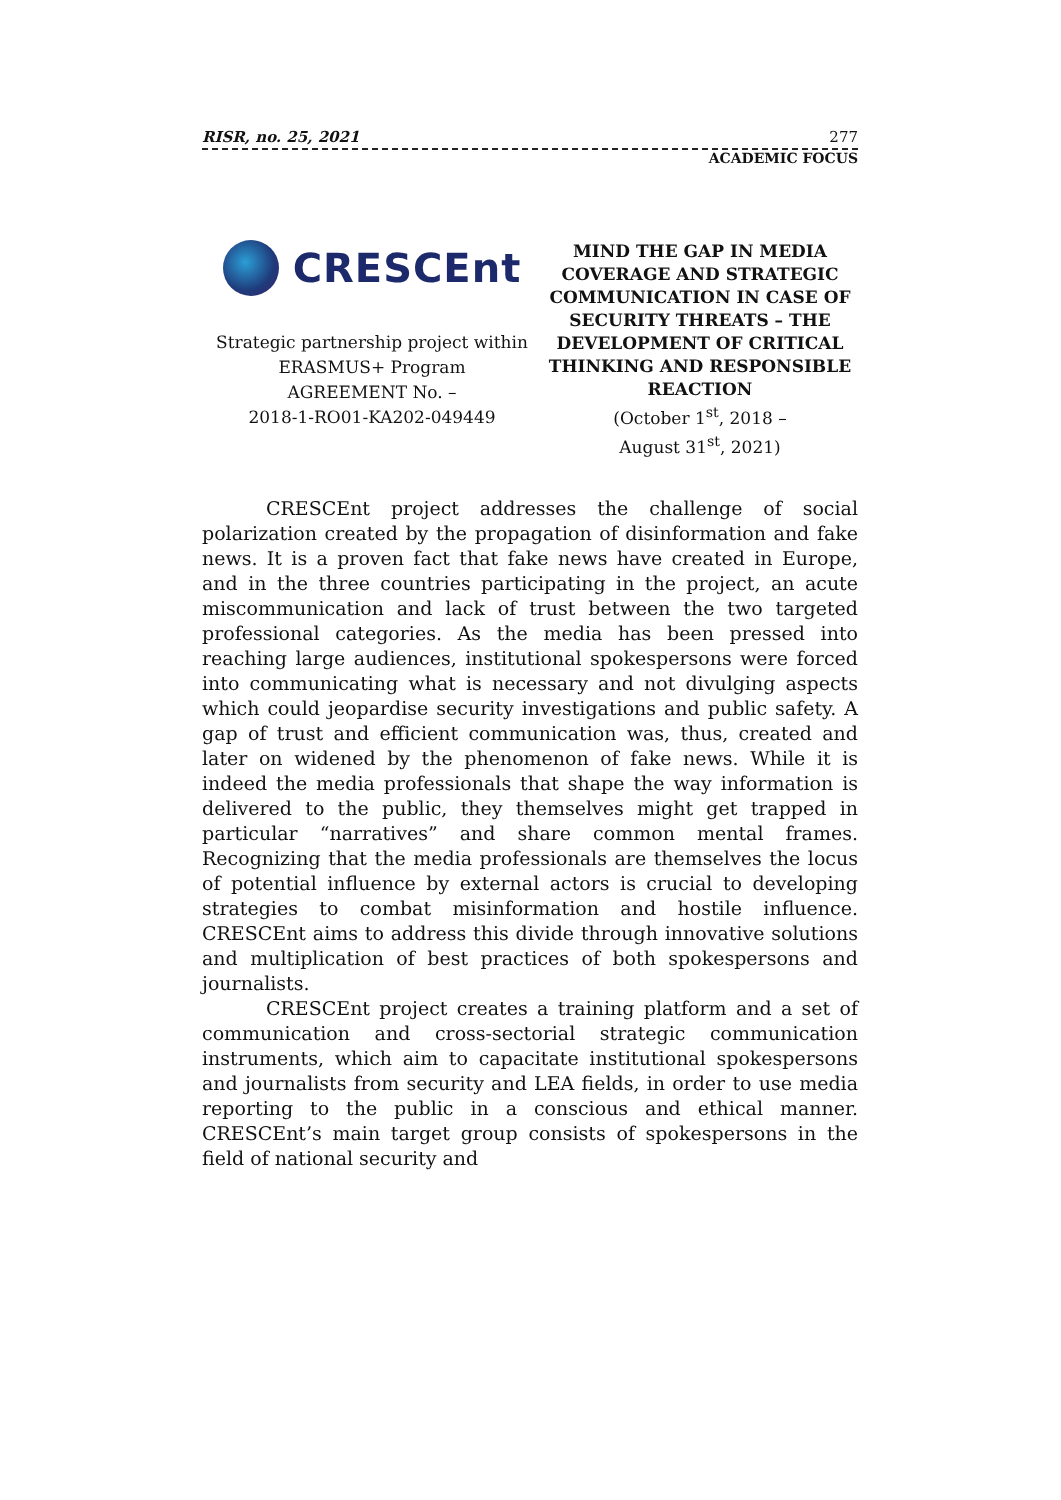RISR, no. 25, 2021 277
ACADEMIC FOCUS
CRESCEnt
Strategic partnership project within
ERASMUS+ Program
AGREEMENT No. –
2018-1-RO01-KA202-049449
MIND THE GAP IN MEDIA COVERAGE AND STRATEGIC COMMUNICATION IN CASE OF SECURITY THREATS – THE DEVELOPMENT OF CRITICAL THINKING AND RESPONSIBLE REACTION
(October 1<sup>st</sup>, 2018 –
August 31<sup>st</sup>, 2021)
CRESCEnt project addresses the challenge of social polarization created by the propagation of disinformation and fake news. It is a proven fact that fake news have created in Europe, and in the three countries participating in the project, an acute miscommunication and lack of trust between the two targeted professional categories. As the media has been pressed into reaching large audiences, institutional spokespersons were forced into communicating what is necessary and not divulging aspects which could jeopardise security investigations and public safety. A gap of trust and efficient communication was, thus, created and later on widened by the phenomenon of fake news. While it is indeed the media professionals that shape the way information is delivered to the public, they themselves might get trapped in particular “narratives” and share common mental frames. Recognizing that the media professionals are themselves the locus of potential influence by external actors is crucial to developing strategies to combat misinformation and hostile influence. CRESCEnt aims to address this divide through innovative solutions and multiplication of best practices of both spokespersons and journalists.
CRESCEnt project creates a training platform and a set of communication and cross-sectorial strategic communication instruments, which aim to capacitate institutional spokespersons and journalists from security and LEA fields, in order to use media reporting to the public in a conscious and ethical manner. CRESCEnt’s main target group consists of spokespersons in the field of national security and